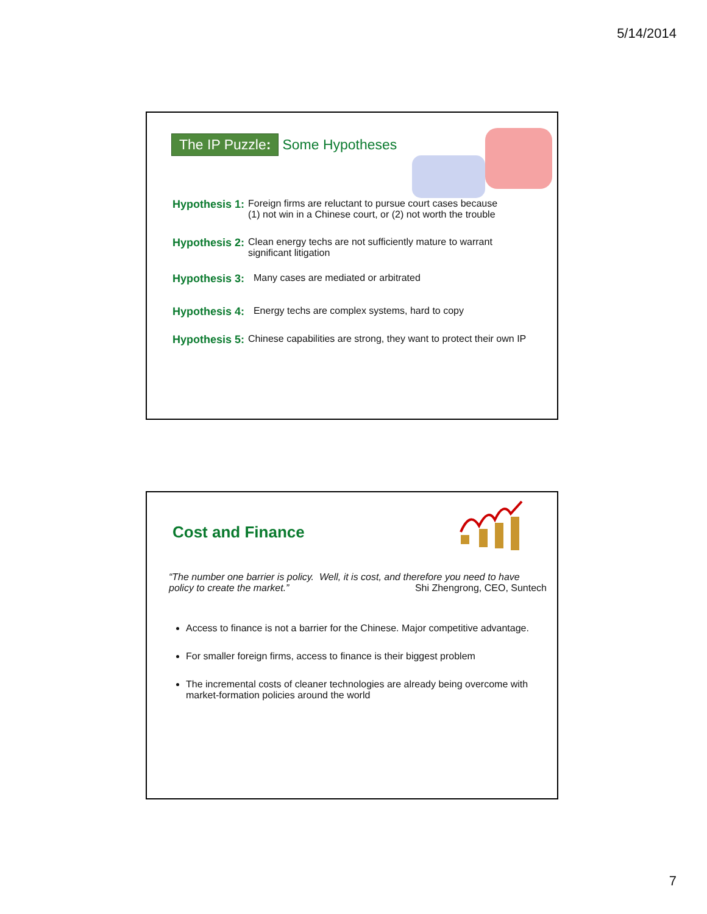5/14/2014
The IP Puzzle: Some Hypotheses
Hypothesis 1: Foreign firms are reluctant to pursue court cases because
(1) not win in a Chinese court, or (2) not worth the trouble
Hypothesis 2: Clean energy techs are not sufficiently mature to warrant
significant litigation
Hypothesis 3: Many cases are mediated or arbitrated
Hypothesis 4: Energy techs are complex systems, hard to copy
Hypothesis 5: Chinese capabilities are strong, they want to protect their own IP
Cost and Finance
“The number one barrier is policy. Well, it is cost, and therefore you need to have policy to create the market.” Shi Zhengrong, CEO, Suntech
Access to finance is not a barrier for the Chinese. Major competitive advantage.
For smaller foreign firms, access to finance is their biggest problem
The incremental costs of cleaner technologies are already being overcome with market-formation policies around the world
7